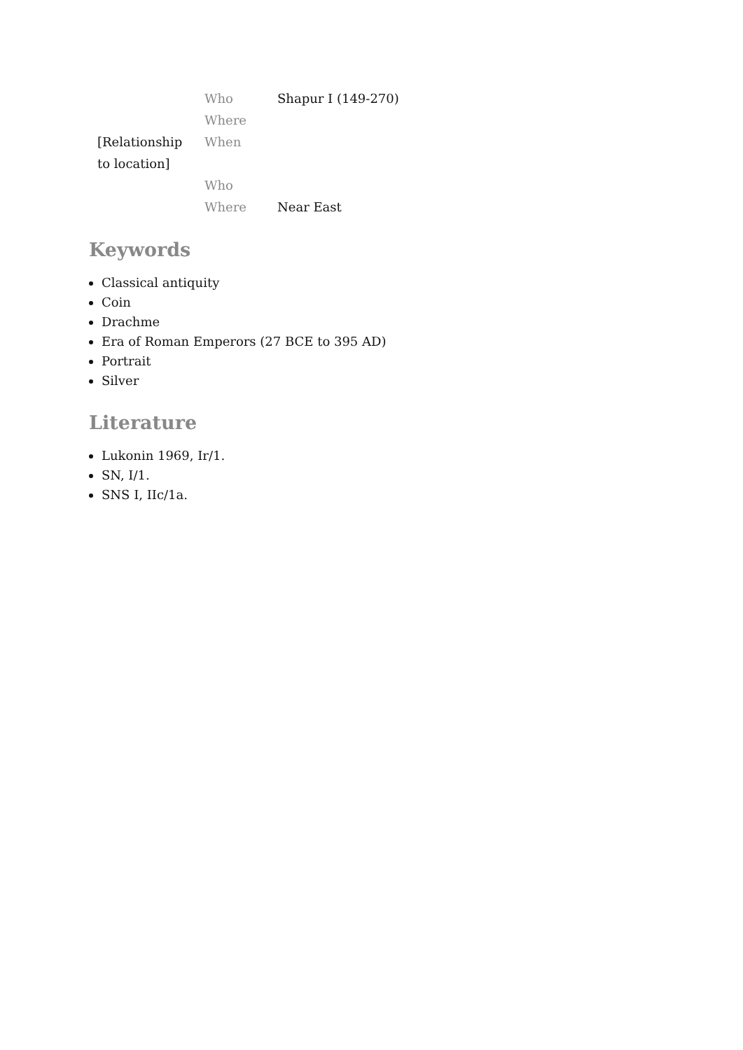| | Who | Shapur I (149-270) |
| | Where | |
| [Relationship to location] | When | |
| | Who | |
| | Where | Near East |
Keywords
Classical antiquity
Coin
Drachme
Era of Roman Emperors (27 BCE to 395 AD)
Portrait
Silver
Literature
Lukonin 1969, Ir/1.
SN, I/1.
SNS I, IIc/1a.